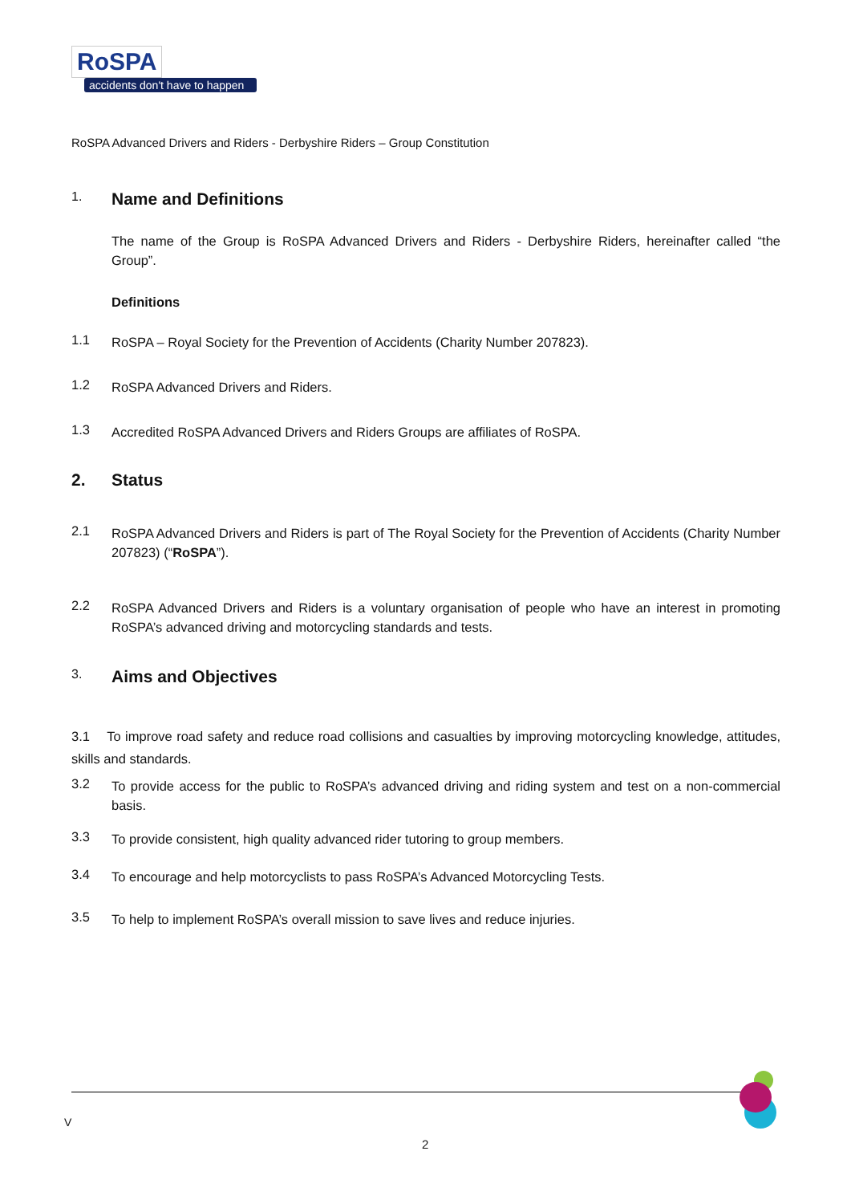RoSPA
accidents don't have to happen
RoSPA Advanced Drivers and Riders - Derbyshire Riders – Group Constitution
1. Name and Definitions
The name of the Group is RoSPA Advanced Drivers and Riders - Derbyshire Riders, hereinafter called “the Group”.
Definitions
1.1
RoSPA – Royal Society for the Prevention of Accidents (Charity Number 207823).
1.2
RoSPA Advanced Drivers and Riders.
1.3
Accredited RoSPA Advanced Drivers and Riders Groups are affiliates of RoSPA.
2. Status
2.1
RoSPA Advanced Drivers and Riders is part of The Royal Society for the Prevention of Accidents (Charity Number 207823) (“RoSPA”).
2.2
RoSPA Advanced Drivers and Riders is a voluntary organisation of people who have an interest in promoting RoSPA’s advanced driving and motorcycling standards and tests.
3. Aims and Objectives
3.1 To improve road safety and reduce road collisions and casualties by improving motorcycling knowledge, attitudes, skills and standards.
3.2
To provide access for the public to RoSPA’s advanced driving and riding system and test on a non-commercial basis.
3.3
To provide consistent, high quality advanced rider tutoring to group members.
3.4
To encourage and help motorcyclists to pass RoSPA’s Advanced Motorcycling Tests.
3.5
To help to implement RoSPA’s overall mission to save lives and reduce injuries.
V
2